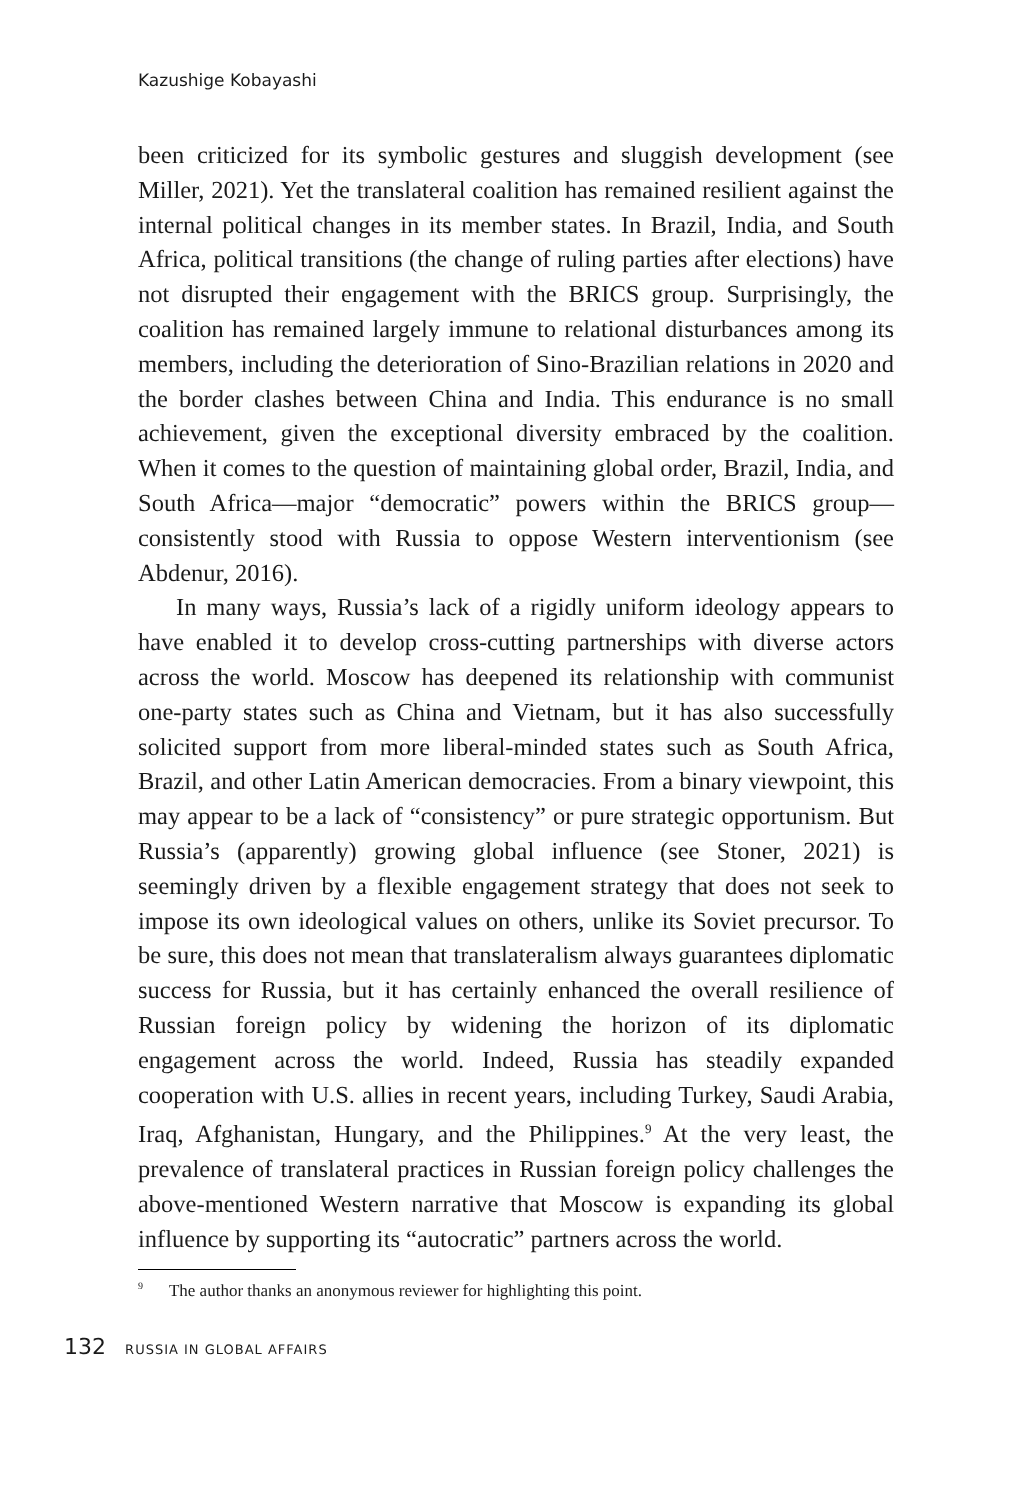Kazushige Kobayashi
been criticized for its symbolic gestures and sluggish development (see Miller, 2021). Yet the translateral coalition has remained resilient against the internal political changes in its member states. In Brazil, India, and South Africa, political transitions (the change of ruling parties after elections) have not disrupted their engagement with the BRICS group. Surprisingly, the coalition has remained largely immune to relational disturbances among its members, including the deterioration of Sino-Brazilian relations in 2020 and the border clashes between China and India. This endurance is no small achievement, given the exceptional diversity embraced by the coalition. When it comes to the question of maintaining global order, Brazil, India, and South Africa—major “democratic” powers within the BRICS group—consistently stood with Russia to oppose Western interventionism (see Abdenur, 2016).
In many ways, Russia’s lack of a rigidly uniform ideology appears to have enabled it to develop cross-cutting partnerships with diverse actors across the world. Moscow has deepened its relationship with communist one-party states such as China and Vietnam, but it has also successfully solicited support from more liberal-minded states such as South Africa, Brazil, and other Latin American democracies. From a binary viewpoint, this may appear to be a lack of “consistency” or pure strategic opportunism. But Russia’s (apparently) growing global influence (see Stoner, 2021) is seemingly driven by a flexible engagement strategy that does not seek to impose its own ideological values on others, unlike its Soviet precursor. To be sure, this does not mean that translateralism always guarantees diplomatic success for Russia, but it has certainly enhanced the overall resilience of Russian foreign policy by widening the horizon of its diplomatic engagement across the world. Indeed, Russia has steadily expanded cooperation with U.S. allies in recent years, including Turkey, Saudi Arabia, Iraq, Afghanistan, Hungary, and the Philippines.<sup>9</sup> At the very least, the prevalence of translateral practices in Russian foreign policy challenges the above-mentioned Western narrative that Moscow is expanding its global influence by supporting its “autocratic” partners across the world.
<sup>9</sup> The author thanks an anonymous reviewer for highlighting this point.
132 RUSSIA IN GLOBAL AFFAIRS